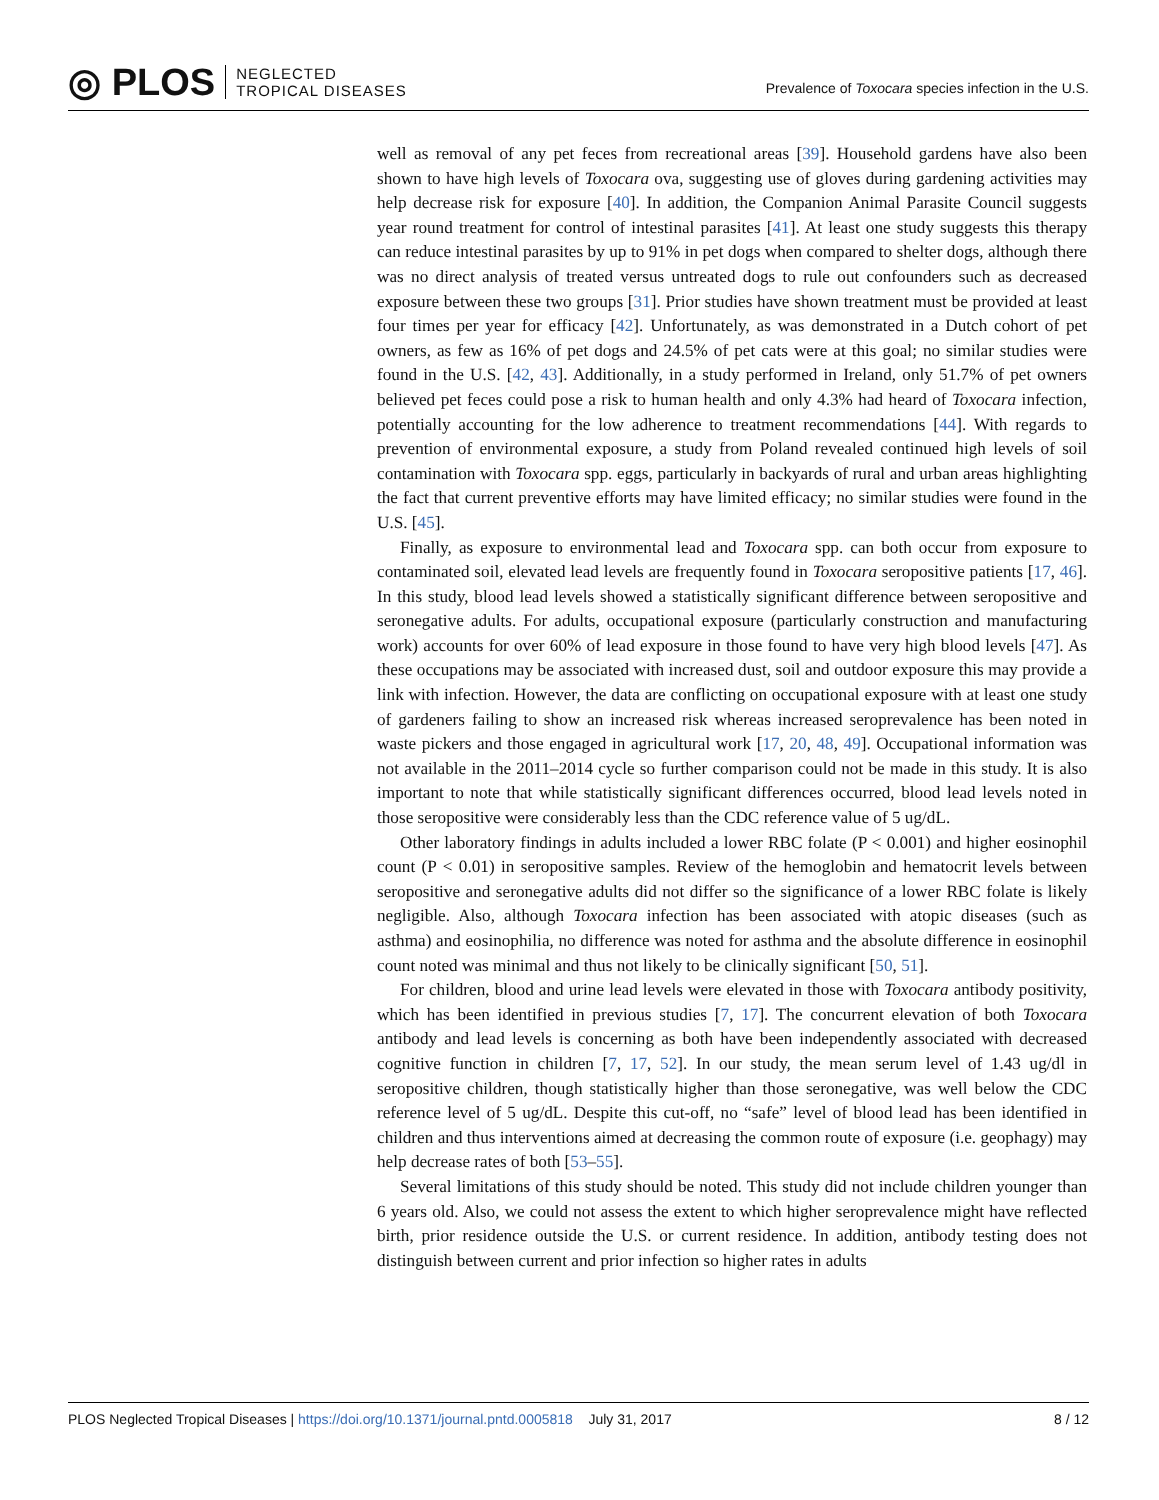◎ PLOS NEGLECTED
TROPICAL DISEASES
Prevalence of Toxocara species infection in the U.S.
well as removal of any pet feces from recreational areas [39]. Household gardens have also been shown to have high levels of Toxocara ova, suggesting use of gloves during gardening activities may help decrease risk for exposure [40]. In addition, the Companion Animal Parasite Council suggests year round treatment for control of intestinal parasites [41]. At least one study suggests this therapy can reduce intestinal parasites by up to 91% in pet dogs when compared to shelter dogs, although there was no direct analysis of treated versus untreated dogs to rule out confounders such as decreased exposure between these two groups [31]. Prior studies have shown treatment must be provided at least four times per year for efficacy [42]. Unfortunately, as was demonstrated in a Dutch cohort of pet owners, as few as 16% of pet dogs and 24.5% of pet cats were at this goal; no similar studies were found in the U.S. [42, 43]. Additionally, in a study performed in Ireland, only 51.7% of pet owners believed pet feces could pose a risk to human health and only 4.3% had heard of Toxocara infection, potentially accounting for the low adherence to treatment recommendations [44]. With regards to prevention of environmental exposure, a study from Poland revealed continued high levels of soil contamination with Toxocara spp. eggs, particularly in backyards of rural and urban areas highlighting the fact that current preventive efforts may have limited efficacy; no similar studies were found in the U.S. [45].
Finally, as exposure to environmental lead and Toxocara spp. can both occur from exposure to contaminated soil, elevated lead levels are frequently found in Toxocara seropositive patients [17, 46]. In this study, blood lead levels showed a statistically significant difference between seropositive and seronegative adults. For adults, occupational exposure (particularly construction and manufacturing work) accounts for over 60% of lead exposure in those found to have very high blood levels [47]. As these occupations may be associated with increased dust, soil and outdoor exposure this may provide a link with infection. However, the data are conflicting on occupational exposure with at least one study of gardeners failing to show an increased risk whereas increased seroprevalence has been noted in waste pickers and those engaged in agricultural work [17, 20, 48, 49]. Occupational information was not available in the 2011–2014 cycle so further comparison could not be made in this study. It is also important to note that while statistically significant differences occurred, blood lead levels noted in those seropositive were considerably less than the CDC reference value of 5 ug/dL.
Other laboratory findings in adults included a lower RBC folate (P < 0.001) and higher eosinophil count (P < 0.01) in seropositive samples. Review of the hemoglobin and hematocrit levels between seropositive and seronegative adults did not differ so the significance of a lower RBC folate is likely negligible. Also, although Toxocara infection has been associated with atopic diseases (such as asthma) and eosinophilia, no difference was noted for asthma and the absolute difference in eosinophil count noted was minimal and thus not likely to be clinically significant [50, 51].
For children, blood and urine lead levels were elevated in those with Toxocara antibody positivity, which has been identified in previous studies [7, 17]. The concurrent elevation of both Toxocara antibody and lead levels is concerning as both have been independently associated with decreased cognitive function in children [7, 17, 52]. In our study, the mean serum level of 1.43 ug/dl in seropositive children, though statistically higher than those seronegative, was well below the CDC reference level of 5 ug/dL. Despite this cut-off, no “safe” level of blood lead has been identified in children and thus interventions aimed at decreasing the common route of exposure (i.e. geophagy) may help decrease rates of both [53–55].
Several limitations of this study should be noted. This study did not include children younger than 6 years old. Also, we could not assess the extent to which higher seroprevalence might have reflected birth, prior residence outside the U.S. or current residence. In addition, antibody testing does not distinguish between current and prior infection so higher rates in adults
PLOS Neglected Tropical Diseases | https://doi.org/10.1371/journal.pntd.0005818 July 31, 2017
8 / 12